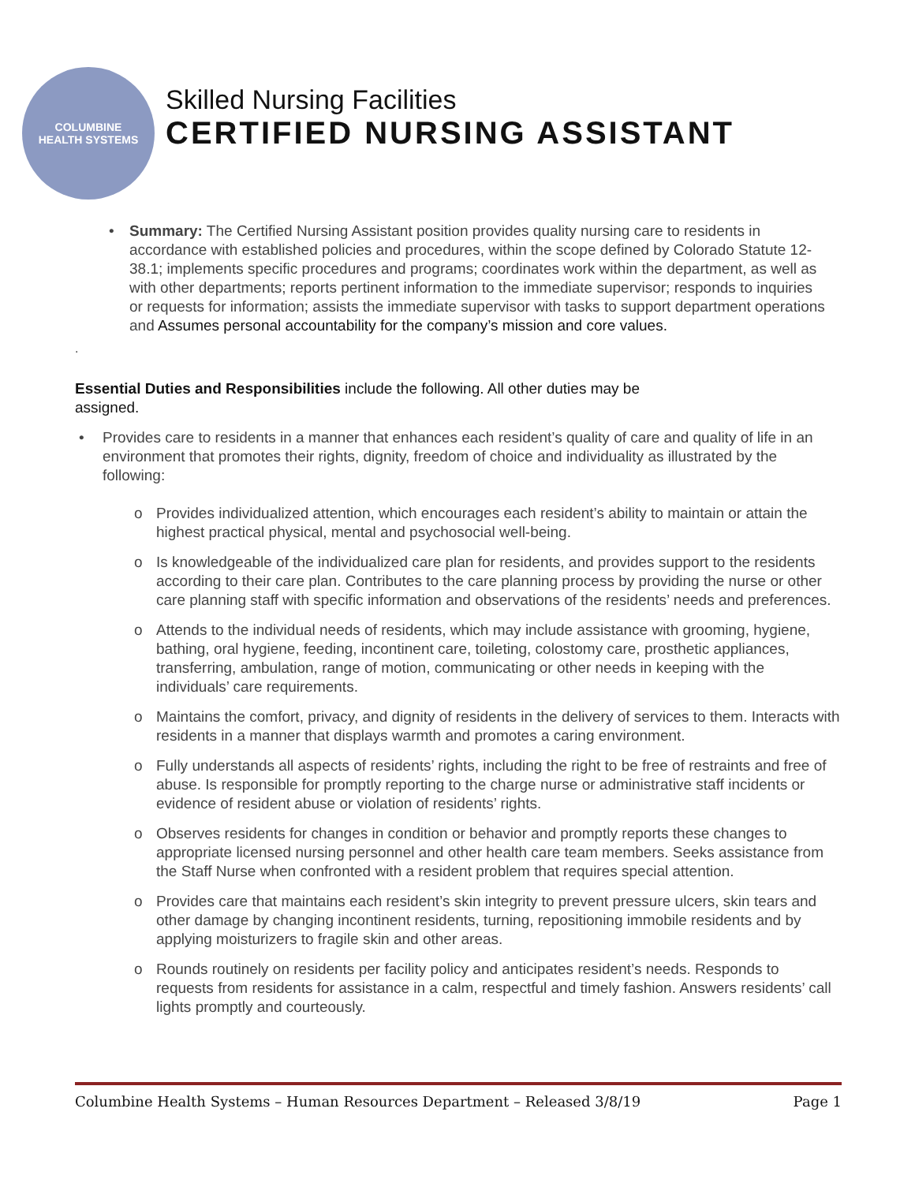COLUMBINE
HEALTH SYSTEMS
Skilled Nursing Facilities
CERTIFIED NURSING ASSISTANT
• Summary: The Certified Nursing Assistant position provides quality nursing care to residents in accordance with established policies and procedures, within the scope defined by Colorado Statute 12-38.1; implements specific procedures and programs; coordinates work within the department, as well as with other departments; reports pertinent information to the immediate supervisor; responds to inquiries or requests for information; assists the immediate supervisor with tasks to support department operations and Assumes personal accountability for the company’s mission and core values.
.
Essential Duties and Responsibilities include the following. All other duties may be assigned.
• Provides care to residents in a manner that enhances each resident’s quality of care and quality of life in an environment that promotes their rights, dignity, freedom of choice and individuality as illustrated by the following:
o Provides individualized attention, which encourages each resident’s ability to maintain or attain the highest practical physical, mental and psychosocial well-being.
o Is knowledgeable of the individualized care plan for residents, and provides support to the residents according to their care plan. Contributes to the care planning process by providing the nurse or other care planning staff with specific information and observations of the residents’ needs and preferences.
o Attends to the individual needs of residents, which may include assistance with grooming, hygiene, bathing, oral hygiene, feeding, incontinent care, toileting, colostomy care, prosthetic appliances, transferring, ambulation, range of motion, communicating or other needs in keeping with the individuals’ care requirements.
o Maintains the comfort, privacy, and dignity of residents in the delivery of services to them. Interacts with residents in a manner that displays warmth and promotes a caring environment.
o Fully understands all aspects of residents’ rights, including the right to be free of restraints and free of abuse. Is responsible for promptly reporting to the charge nurse or administrative staff incidents or evidence of resident abuse or violation of residents’ rights.
o Observes residents for changes in condition or behavior and promptly reports these changes to appropriate licensed nursing personnel and other health care team members. Seeks assistance from the Staff Nurse when confronted with a resident problem that requires special attention.
o Provides care that maintains each resident’s skin integrity to prevent pressure ulcers, skin tears and other damage by changing incontinent residents, turning, repositioning immobile residents and by applying moisturizers to fragile skin and other areas.
o Rounds routinely on residents per facility policy and anticipates resident’s needs. Responds to requests from residents for assistance in a calm, respectful and timely fashion. Answers residents’ call lights promptly and courteously.
Columbine Health Systems – Human Resources Department – Released 3/8/19 Page 1